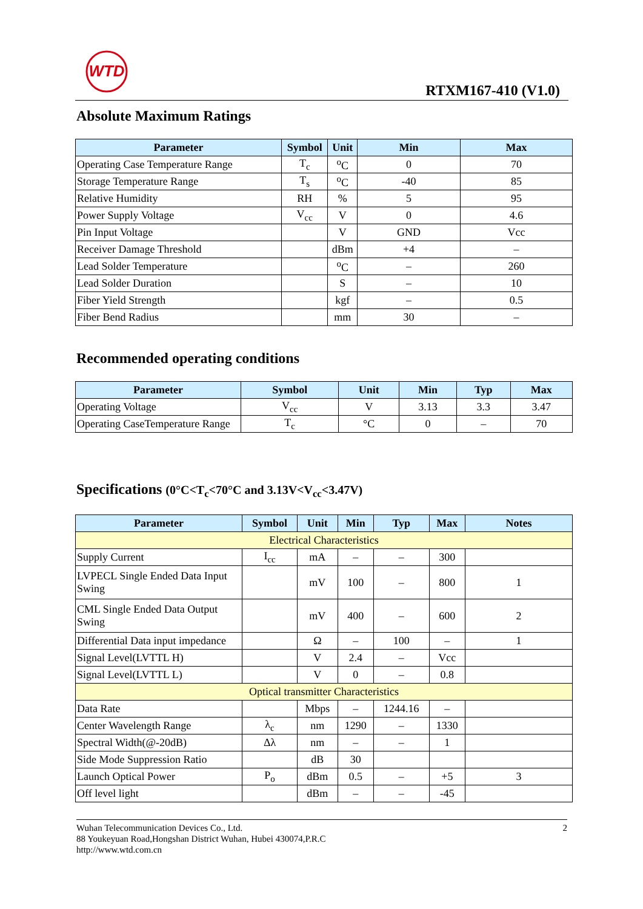WTD
RTXM167-410 (V1.0)
Absolute Maximum Ratings
| Parameter | Symbol | Unit | Min | Max |
| --- | --- | --- | --- | --- |
| Operating Case Temperature Range | T<sub>c</sub> | <sup>o</sup> C | 0 | 70 |
| Storage Temperature Range | T<sub>s</sub> | <sup>o</sup> C | -40 | 85 |
| Relative Humidity | RH | % | 5 | 95 |
| Power Supply Voltage | V<sub>cc</sub> | V | 0 | 4.6 |
| Pin Input Voltage | | V | GND | Vcc |
| Receiver Damage Threshold | | dBm | +4 | – |
| Lead Solder Temperature | | <sup>o</sup> C | – | 260 |
| Lead Solder Duration | | S | – | 10 |
| Fiber Yield Strength | | kgf | – | 0.5 |
| Fiber Bend Radius | | mm | 30 | – |
Recommended operating conditions
| Parameter | Symbol | Unit | Min | Typ | Max |
| --- | --- | --- | --- | --- | --- |
| Operating Voltage | V<sub>cc</sub> | V | 3.13 | 3.3 | 3.47 |
| Operating CaseTemperature Range | T<sub>c</sub> | °C | 0 | – | 70 |
Specifications (0°C<T<sub>c</sub><70°C and 3.13V<V<sub>cc</sub><3.47V)
| Parameter | Symbol | Unit | Min | Typ | Max | Notes |
| --- | --- | --- | --- | --- | --- | --- |
| Electrical Characteristics | | | | | | |
| Supply Current | I<sub>cc</sub> | mA | – | – | 300 | |
| LVPECL Single Ended Data Input Swing | | mV | 100 | – | 800 | 1 |
| CML Single Ended Data Output Swing | | mV | 400 | – | 600 | 2 |
| Differential Data input impedance | | Ω | – | 100 | – | 1 |
| Signal Level(LVTTL H) | | V | 2.4 | – | Vcc | |
| Signal Level(LVTTL L) | | V | 0 | – | 0.8 | |
| Optical transmitter Characteristics | | | | | | |
| Data Rate | | Mbps | – | 1244.16 | – | |
| Center Wavelength Range | λ<sub>c</sub> | nm | 1290 | – | 1330 | |
| Spectral Width(@-20dB) | Δλ | nm | – | – | 1 | |
| Side Mode Suppression Ratio | | dB | 30 | | | |
| Launch Optical Power | P<sub>o</sub> | dBm | 0.5 | – | +5 | 3 |
| Off level light | | dBm | – | – | -45 | |
Wuhan Telecommunication Devices Co., Ltd.
88 Youkeyuan Road,Hongshan District Wuhan, Hubei 430074,P.R.C
http://www.wtd.com.cn
2